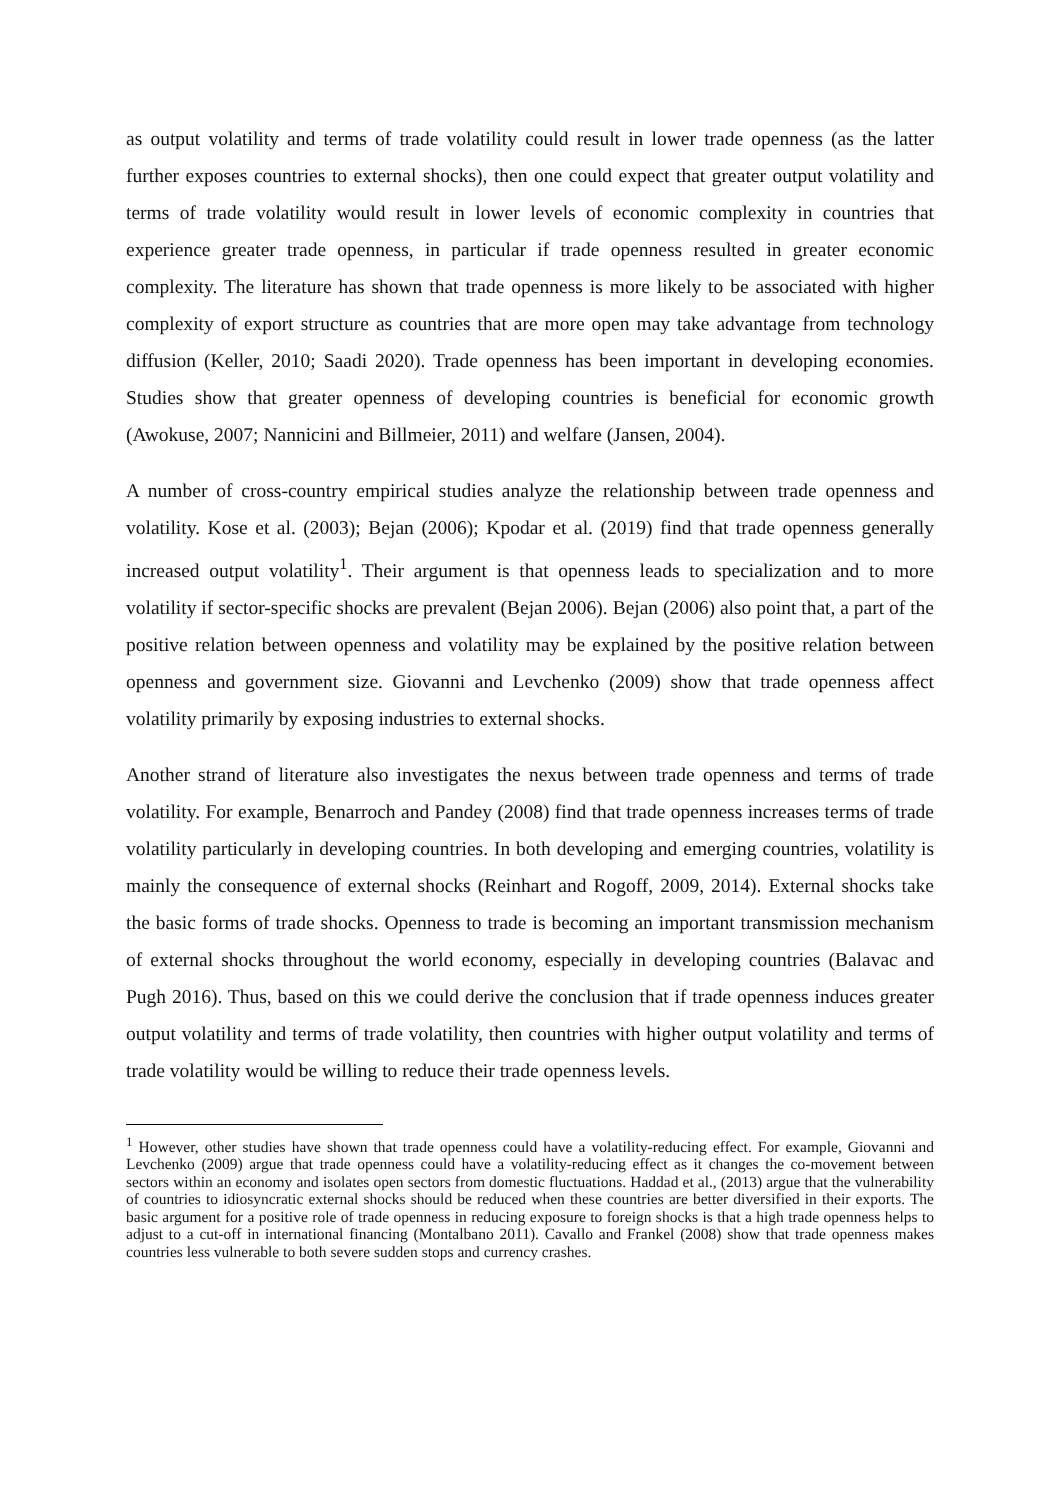as output volatility and terms of trade volatility could result in lower trade openness (as the latter further exposes countries to external shocks), then one could expect that greater output volatility and terms of trade volatility would result in lower levels of economic complexity in countries that experience greater trade openness, in particular if trade openness resulted in greater economic complexity. The literature has shown that trade openness is more likely to be associated with higher complexity of export structure as countries that are more open may take advantage from technology diffusion (Keller, 2010; Saadi 2020). Trade openness has been important in developing economies. Studies show that greater openness of developing countries is beneficial for economic growth (Awokuse, 2007; Nannicini and Billmeier, 2011) and welfare (Jansen, 2004).
A number of cross-country empirical studies analyze the relationship between trade openness and volatility. Kose et al. (2003); Bejan (2006); Kpodar et al. (2019) find that trade openness generally increased output volatility<sup>1</sup>. Their argument is that openness leads to specialization and to more volatility if sector-specific shocks are prevalent (Bejan 2006). Bejan (2006) also point that, a part of the positive relation between openness and volatility may be explained by the positive relation between openness and government size. Giovanni and Levchenko (2009) show that trade openness affect volatility primarily by exposing industries to external shocks.
Another strand of literature also investigates the nexus between trade openness and terms of trade volatility. For example, Benarroch and Pandey (2008) find that trade openness increases terms of trade volatility particularly in developing countries. In both developing and emerging countries, volatility is mainly the consequence of external shocks (Reinhart and Rogoff, 2009, 2014). External shocks take the basic forms of trade shocks. Openness to trade is becoming an important transmission mechanism of external shocks throughout the world economy, especially in developing countries (Balavac and Pugh 2016). Thus, based on this we could derive the conclusion that if trade openness induces greater output volatility and terms of trade volatility, then countries with higher output volatility and terms of trade volatility would be willing to reduce their trade openness levels.
<sup>1</sup> However, other studies have shown that trade openness could have a volatility-reducing effect. For example, Giovanni and Levchenko (2009) argue that trade openness could have a volatility-reducing effect as it changes the co-movement between sectors within an economy and isolates open sectors from domestic fluctuations. Haddad et al., (2013) argue that the vulnerability of countries to idiosyncratic external shocks should be reduced when these countries are better diversified in their exports. The basic argument for a positive role of trade openness in reducing exposure to foreign shocks is that a high trade openness helps to adjust to a cut-off in international financing (Montalbano 2011). Cavallo and Frankel (2008) show that trade openness makes countries less vulnerable to both severe sudden stops and currency crashes.